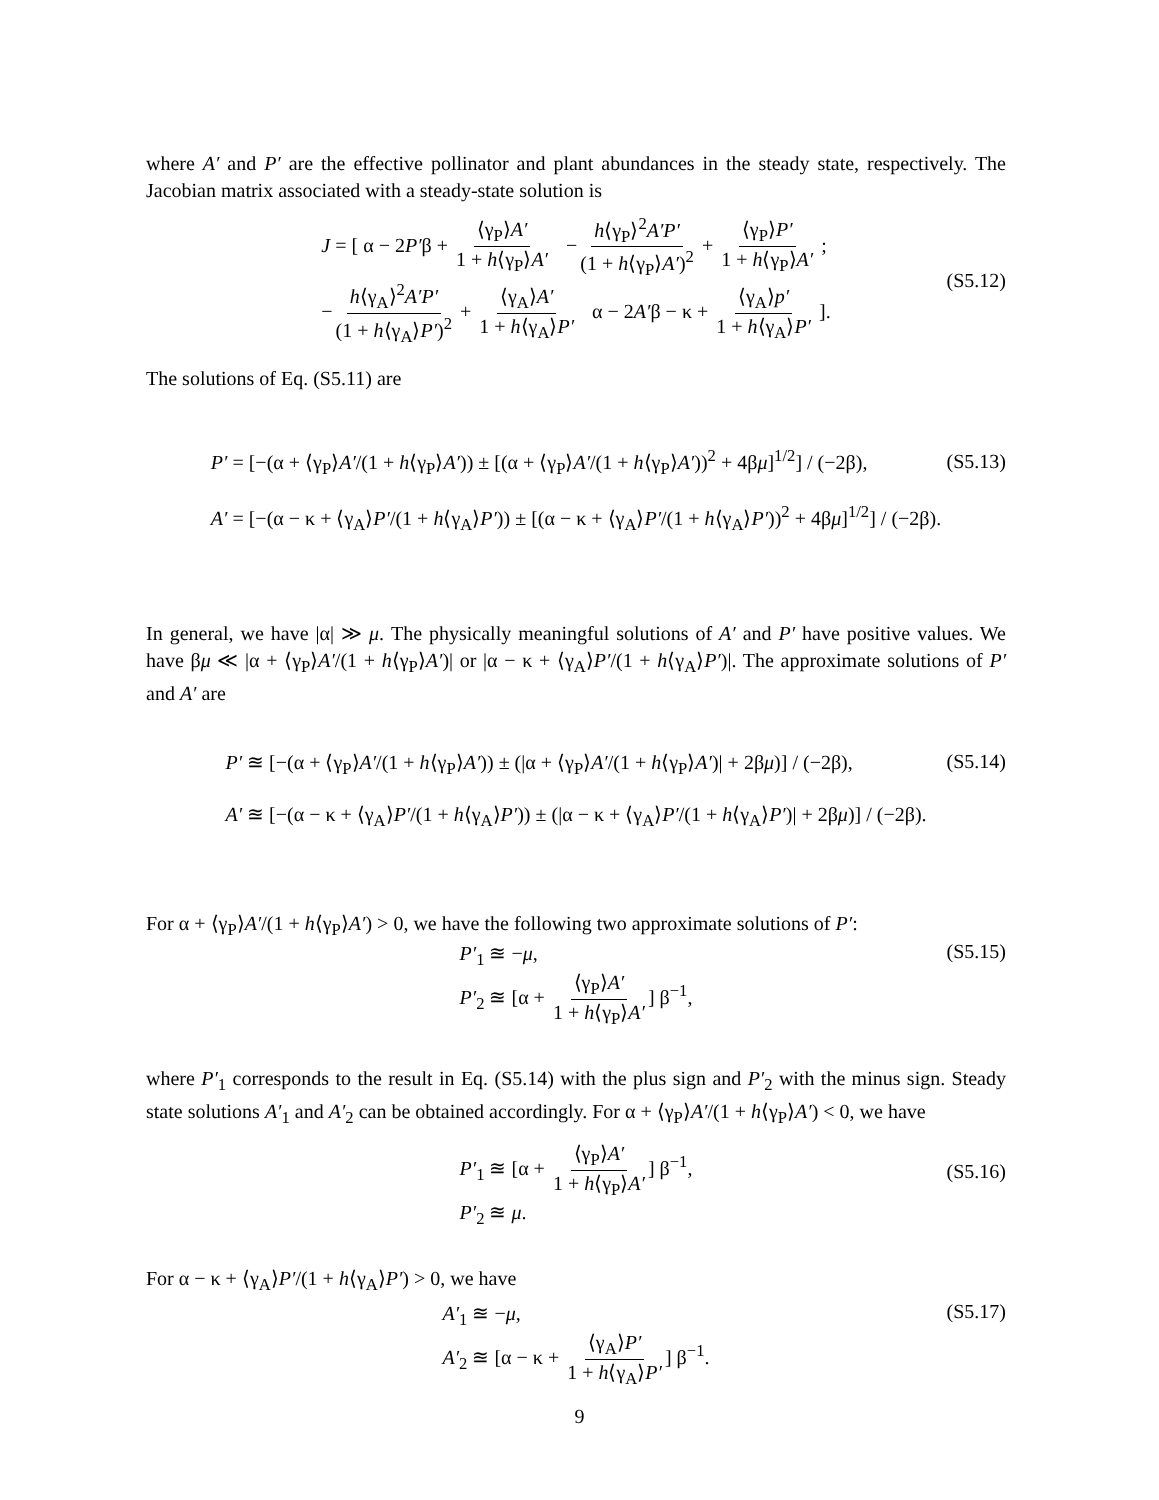where A′ and P′ are the effective pollinator and plant abundances in the steady state, respectively. The Jacobian matrix associated with a steady-state solution is
J = [ α − 2P′β + ⟨γ<sub>P</sub>⟩A′ 1 + h⟨γ<sub>P</sub>⟩A′ − h⟨γ<sub>P</sub>⟩<sup>2</sup>A′P′ (1 + h⟨γ<sub>P</sub>⟩A′)<sup>2</sup> + ⟨γ<sub>P</sub>⟩P′ 1 + h⟨γ<sub>P</sub>⟩A′ ;
− h⟨γ<sub>A</sub>⟩<sup>2</sup>A′P′ (1 + h⟨γ<sub>A</sub>⟩P′)<sup>2</sup> + ⟨γ<sub>A</sub>⟩A′ 1 + h⟨γ<sub>A</sub>⟩P′ α − 2A′β − κ + ⟨γ<sub>A</sub>⟩p′ 1 + h⟨γ<sub>A</sub>⟩P′ ]. (S5.12)
The solutions of Eq. (S5.11) are
P′ = [−(α + ⟨γ<sub>P</sub>⟩A′/(1 + h⟨γ<sub>P</sub>⟩A′)) ± [(α + ⟨γ<sub>P</sub>⟩A′/(1 + h⟨γ<sub>P</sub>⟩A′))<sup>2</sup> + 4βμ]<sup>1/2</sup>] / (−2β),
A′ = [−(α − κ + ⟨γ<sub>A</sub>⟩P′/(1 + h⟨γ<sub>A</sub>⟩P′)) ± [(α − κ + ⟨γ<sub>A</sub>⟩P′/(1 + h⟨γ<sub>A</sub>⟩P′))<sup>2</sup> + 4βμ]<sup>1/2</sup>] / (−2β).
(S5.13)
In general, we have |α| ≫ μ. The physically meaningful solutions of A′ and P′ have positive values. We have βμ ≪ |α + ⟨γ<sub>P</sub>⟩A′/(1 + h⟨γ<sub>P</sub>⟩A′)| or |α − κ + ⟨γ<sub>A</sub>⟩P′/(1 + h⟨γ<sub>A</sub>⟩P′)|. The approximate solutions of P′ and A′ are
P′ ≊ [−(α + ⟨γ<sub>P</sub>⟩A′/(1 + h⟨γ<sub>P</sub>⟩A′)) ± (|α + ⟨γ<sub>P</sub>⟩A′/(1 + h⟨γ<sub>P</sub>⟩A′)| + 2βμ)] / (−2β),
A′ ≊ [−(α − κ + ⟨γ<sub>A</sub>⟩P′/(1 + h⟨γ<sub>A</sub>⟩P′)) ± (|α − κ + ⟨γ<sub>A</sub>⟩P′/(1 + h⟨γ<sub>A</sub>⟩P′)| + 2βμ)] / (−2β).
(S5.14)
For α + ⟨γ<sub>P</sub>⟩A′/(1 + h⟨γ<sub>P</sub>⟩A′) > 0, we have the following two approximate solutions of P′:
P′<sub>1</sub> ≊ −μ,
P′<sub>2</sub> ≊ [α + ⟨γ<sub>P</sub>⟩A′ 1 + h⟨γ<sub>P</sub>⟩A′] β<sup>−1</sup>,
(S5.15)
where P′<sub>1</sub> corresponds to the result in Eq. (S5.14) with the plus sign and P′<sub>2</sub> with the minus sign. Steady state solutions A′<sub>1</sub> and A′<sub>2</sub> can be obtained accordingly. For α + ⟨γ<sub>P</sub>⟩A′/(1 + h⟨γ<sub>P</sub>⟩A′) < 0, we have
P′<sub>1</sub> ≊ [α + ⟨γ<sub>P</sub>⟩A′ 1 + h⟨γ<sub>P</sub>⟩A′] β<sup>−1</sup>,
P′<sub>2</sub> ≊ μ.
(S5.16)
For α − κ + ⟨γ<sub>A</sub>⟩P′/(1 + h⟨γ<sub>A</sub>⟩P′) > 0, we have
A′<sub>1</sub> ≊ −μ,
A′<sub>2</sub> ≊ [α − κ + ⟨γ<sub>A</sub>⟩P′ 1 + h⟨γ<sub>A</sub>⟩P′] β<sup>−1</sup>.
(S5.17)
9